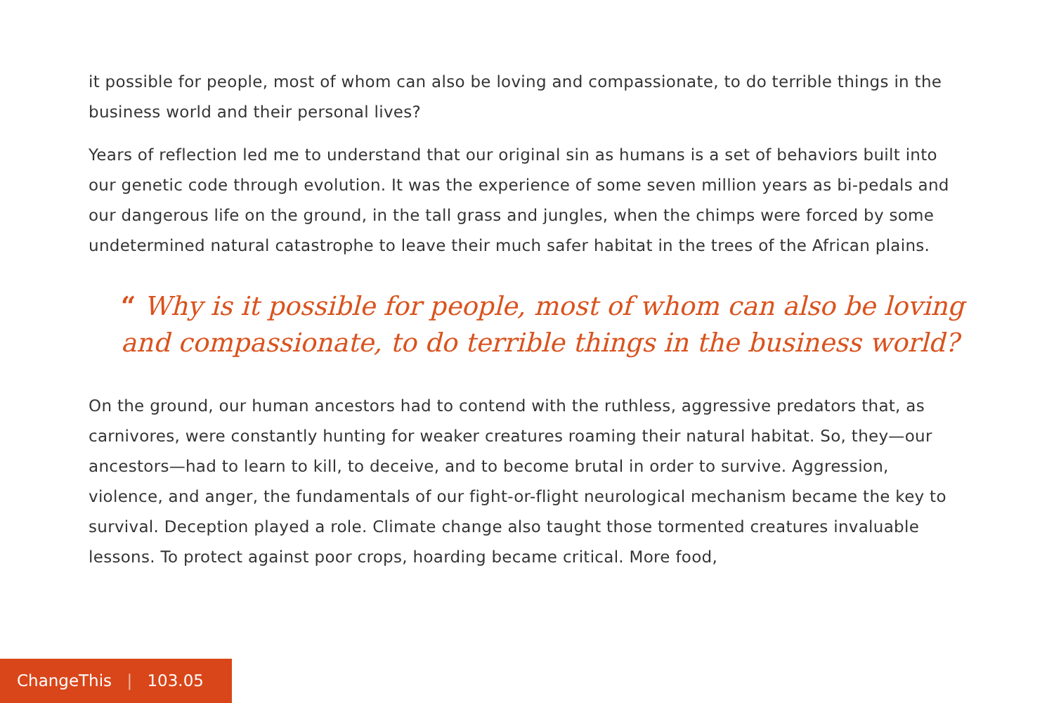it possible for people, most of whom can also be loving and compassionate, to do terrible things in the business world and their personal lives?
Years of reflection led me to understand that our original sin as humans is a set of behaviors built into our genetic code through evolution. It was the experience of some seven million years as bi-pedals and our dangerous life on the ground, in the tall grass and jungles, when the chimps were forced by some undetermined natural catastrophe to leave their much safer habitat in the trees of the African plains.
“ Why is it possible for people, most of whom can also be loving and compassionate, to do terrible things in the business world?
On the ground, our human ancestors had to contend with the ruthless, aggressive predators that, as carnivores, were constantly hunting for weaker creatures roaming their natural habitat. So, they—our ancestors—had to learn to kill, to deceive, and to become brutal in order to survive. Aggression, violence, and anger, the fundamentals of our fight-or-flight neurological mechanism became the key to survival. Deception played a role. Climate change also taught those tormented creatures invaluable lessons. To protect against poor crops, hoarding became critical. More food,
ChangeThis | 103.05